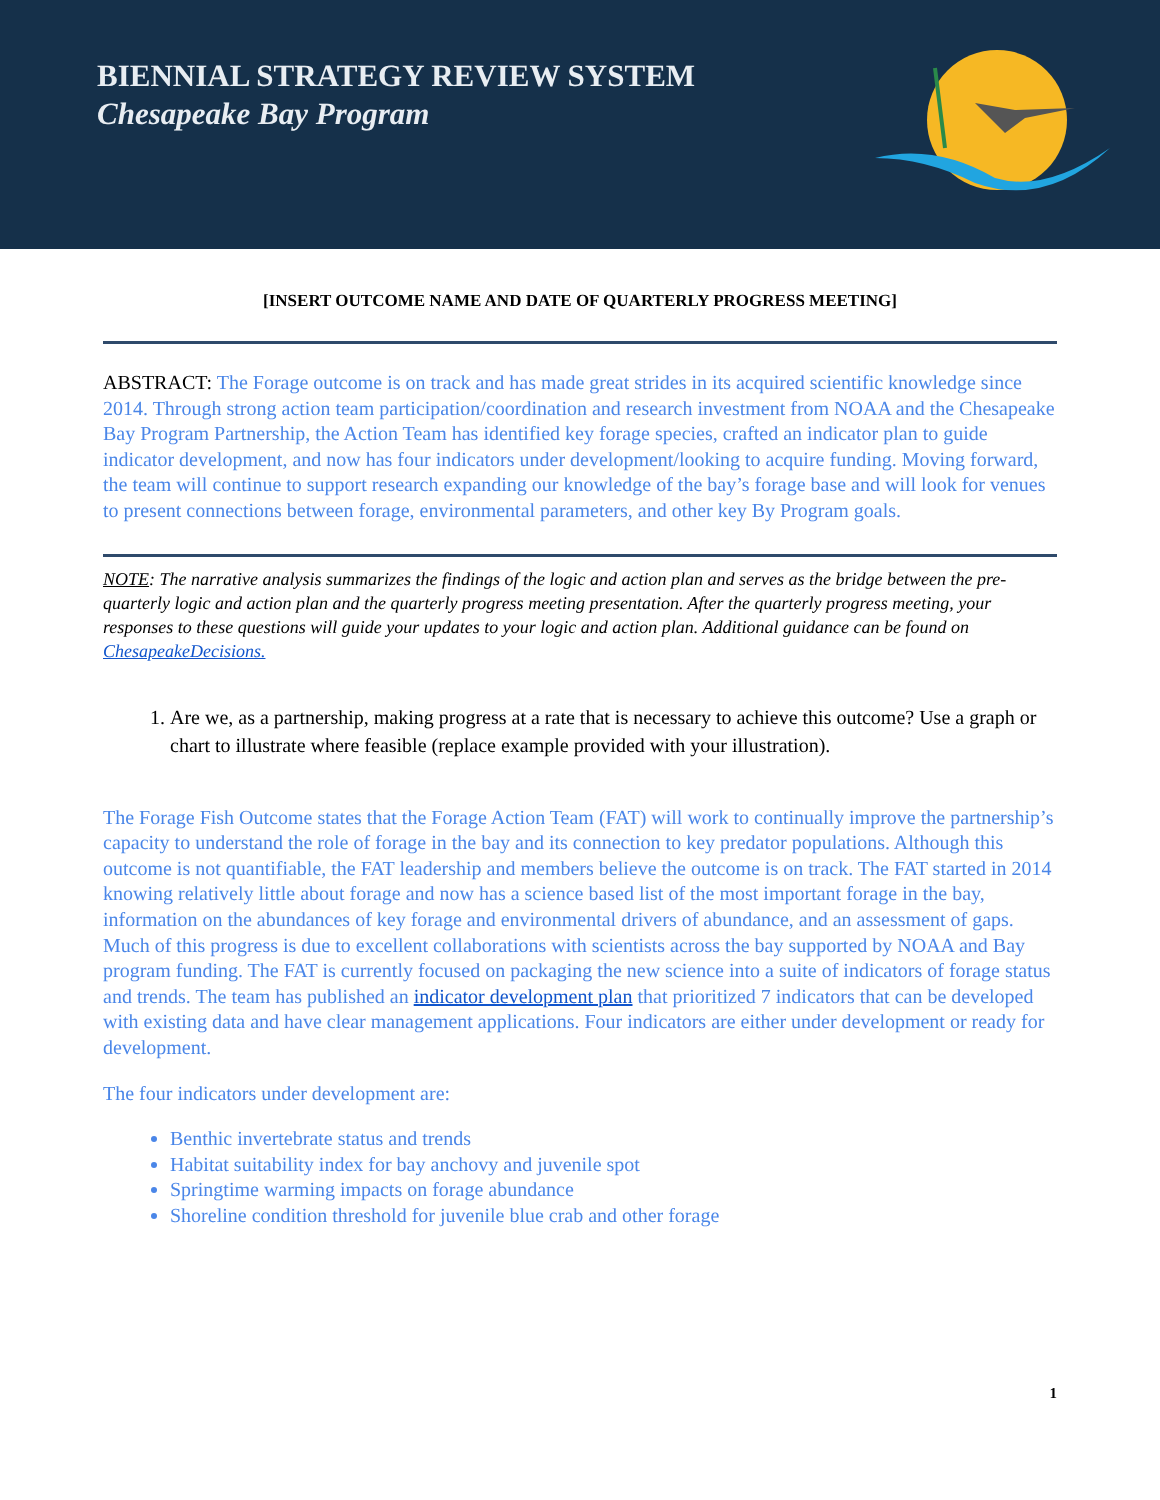BIENNIAL STRATEGY REVIEW SYSTEM
Chesapeake Bay Program
[INSERT OUTCOME NAME AND DATE OF QUARTERLY PROGRESS MEETING]
ABSTRACT: The Forage outcome is on track and has made great strides in its acquired scientific knowledge since 2014. Through strong action team participation/coordination and research investment from NOAA and the Chesapeake Bay Program Partnership, the Action Team has identified key forage species, crafted an indicator plan to guide indicator development, and now has four indicators under development/looking to acquire funding. Moving forward, the team will continue to support research expanding our knowledge of the bay’s forage base and will look for venues to present connections between forage, environmental parameters, and other key By Program goals.
NOTE: The narrative analysis summarizes the findings of the logic and action plan and serves as the bridge between the pre-quarterly logic and action plan and the quarterly progress meeting presentation. After the quarterly progress meeting, your responses to these questions will guide your updates to your logic and action plan. Additional guidance can be found on ChesapeakeDecisions.
1. Are we, as a partnership, making progress at a rate that is necessary to achieve this outcome? Use a graph or chart to illustrate where feasible (replace example provided with your illustration).
The Forage Fish Outcome states that the Forage Action Team (FAT) will work to continually improve the partnership’s capacity to understand the role of forage in the bay and its connection to key predator populations. Although this outcome is not quantifiable, the FAT leadership and members believe the outcome is on track. The FAT started in 2014 knowing relatively little about forage and now has a science based list of the most important forage in the bay, information on the abundances of key forage and environmental drivers of abundance, and an assessment of gaps. Much of this progress is due to excellent collaborations with scientists across the bay supported by NOAA and Bay program funding. The FAT is currently focused on packaging the new science into a suite of indicators of forage status and trends. The team has published an indicator development plan that prioritized 7 indicators that can be developed with existing data and have clear management applications. Four indicators are either under development or ready for development.
The four indicators under development are:
Benthic invertebrate status and trends
Habitat suitability index for bay anchovy and juvenile spot
Springtime warming impacts on forage abundance
Shoreline condition threshold for juvenile blue crab and other forage
1